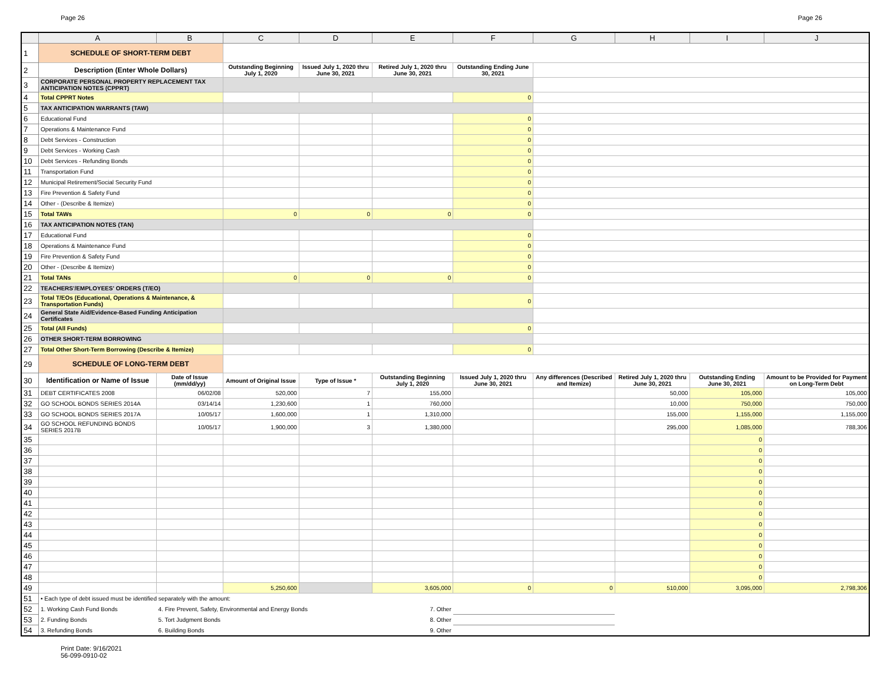Page 26 Page 26
| | A | B | C | D | E | F | G | H | I | J |
| --- | --- | --- | --- | --- | --- | --- | --- | --- | --- | --- |
| 1 | SCHEDULE OF SHORT-TERM DEBT | | | | | | | | | |
| 2 | Description (Enter Whole Dollars) | | Outstanding Beginning July 1, 2020 | Issued July 1, 2020 thru June 30, 2021 | Retired July 1, 2020 thru June 30, 2021 | Outstanding Ending June 30, 2021 | | | | |
| 3 | CORPORATE PERSONAL PROPERTY REPLACEMENT TAX ANTICIPATION NOTES (CPPRT) | | | | | | | | | |
| 4 | Total CPPRT Notes | | | | | 0 | | | | |
| 5 | TAX ANTICIPATION WARRANTS (TAW) | | | | | | | | | |
| 6 | Educational Fund | | | | | 0 | | | | |
| 7 | Operations & Maintenance Fund | | | | | 0 | | | | |
| 8 | Debt Services - Construction | | | | | 0 | | | | |
| 9 | Debt Services - Working Cash | | | | | 0 | | | | |
| 10 | Debt Services - Refunding Bonds | | | | | 0 | | | | |
| 11 | Transportation Fund | | | | | 0 | | | | |
| 12 | Municipal Retirement/Social Security Fund | | | | | 0 | | | | |
| 13 | Fire Prevention & Safety Fund | | | | | 0 | | | | |
| 14 | Other - (Describe & Itemize) | | | | | 0 | | | | |
| 15 | Total TAWs | | 0 | 0 | 0 | 0 | | | | |
| 16 | TAX ANTICIPATION NOTES (TAN) | | | | | | | | | |
| 17 | Educational Fund | | | | | 0 | | | | |
| 18 | Operations & Maintenance Fund | | | | | 0 | | | | |
| 19 | Fire Prevention & Safety Fund | | | | | 0 | | | | |
| 20 | Other - (Describe & Itemize) | | | | | 0 | | | | |
| 21 | Total TANs | | 0 | 0 | 0 | 0 | | | | |
| 22 | TEACHERS'/EMPLOYEES' ORDERS (T/EO) | | | | | | | | | |
| 23 | Total T/EOs (Educational, Operations & Maintenance, & Transportation Funds) | | | | | 0 | | | | |
| 24 | General State Aid/Evidence-Based Funding Anticipation Certificates | | | | | | | | | |
| 25 | Total (All Funds) | | | | | 0 | | | | |
| 26 | OTHER SHORT-TERM BORROWING | | | | | | | | | |
| 27 | Total Other Short-Term Borrowing (Describe & Itemize) | | | | | 0 | | | | |
| 29 | SCHEDULE OF LONG-TERM DEBT | | | | | | | | | |
| 30 | Identification or Name of Issue | Date of Issue (mm/dd/yy) | Amount of Original Issue | Type of Issue * | Outstanding Beginning July 1, 2020 | Issued July 1, 2020 thru June 30, 2021 | Any differences (Described and Itemize) | Retired July 1, 2020 thru June 30, 2021 | Outstanding Ending June 30, 2021 | Amount to be Provided for Payment on Long-Term Debt |
| 31 | DEBT CERTIFICATES 2008 | 06/02/08 | 520,000 | 7 | 155,000 | | | 50,000 | 105,000 | 105,000 |
| 32 | GO SCHOOL BONDS SERIES 2014A | 03/14/14 | 1,230,600 | 1 | 760,000 | | | 10,000 | 750,000 | 750,000 |
| 33 | GO SCHOOL BONDS SERIES 2017A | 10/05/17 | 1,600,000 | 1 | 1,310,000 | | | 155,000 | 1,155,000 | 1,155,000 |
| 34 | GO SCHOOL REFUNDING BONDS SERIES 2017B | 10/05/17 | 1,900,000 | 3 | 1,380,000 | | | 295,000 | 1,085,000 | 788,306 |
| 35 | | | | | | | | | 0 | |
| 36 | | | | | | | | | 0 | |
| 37 | | | | | | | | | 0 | |
| 38 | | | | | | | | | 0 | |
| 39 | | | | | | | | | 0 | |
| 40 | | | | | | | | | 0 | |
| 41 | | | | | | | | | 0 | |
| 42 | | | | | | | | | 0 | |
| 43 | | | | | | | | | 0 | |
| 44 | | | | | | | | | 0 | |
| 45 | | | | | | | | | 0 | |
| 46 | | | | | | | | | 0 | |
| 47 | | | | | | | | | 0 | |
| 48 | | | | | | | | | 0 | |
| 49 | | | 5,250,600 | | 3,605,000 | 0 | 0 | 510,000 | 3,095,000 | 2,798,306 |
| 51 | • Each type of debt issued must be identified separately with the amount: | | | | | | | | | |
| 52 | 1. Working Cash Fund Bonds | 4. Fire Prevent, Safety, Environmental and Energy Bonds | | | 7. Other | | | | | |
| 53 | 2. Funding Bonds | 5. Tort Judgment Bonds | | | 8. Other | | | | | |
| 54 | 3. Refunding Bonds | 6. Building Bonds | | | 9. Other | | | | | |
Print Date: 9/16/2021
56-099-0910-02